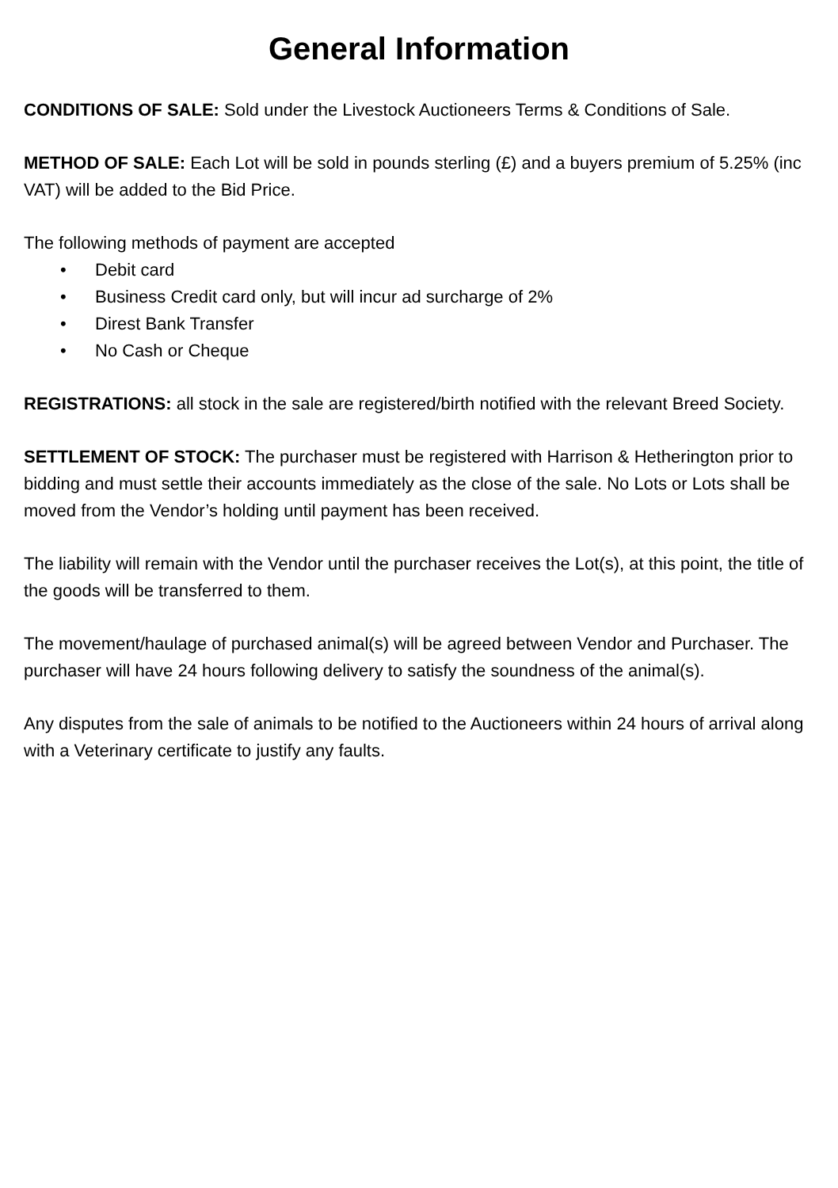General Information
CONDITIONS OF SALE: Sold under the Livestock Auctioneers Terms & Conditions of Sale.
METHOD OF SALE: Each Lot will be sold in pounds sterling (£) and a buyers premium of 5.25% (inc VAT) will be added to the Bid Price.
The following methods of payment are accepted
• Debit card
• Business Credit card only, but will incur ad surcharge of 2%
• Direst Bank Transfer
• No Cash or Cheque
REGISTRATIONS: all stock in the sale are registered/birth notified with the relevant Breed Society.
SETTLEMENT OF STOCK: The purchaser must be registered with Harrison & Hetherington prior to bidding and must settle their accounts immediately as the close of the sale. No Lots or Lots shall be moved from the Vendor’s holding until payment has been received.
The liability will remain with the Vendor until the purchaser receives the Lot(s), at this point, the title of the goods will be transferred to them.
The movement/haulage of purchased animal(s) will be agreed between Vendor and Purchaser. The purchaser will have 24 hours following delivery to satisfy the soundness of the animal(s).
Any disputes from the sale of animals to be notified to the Auctioneers within 24 hours of arrival along with a Veterinary certificate to justify any faults.